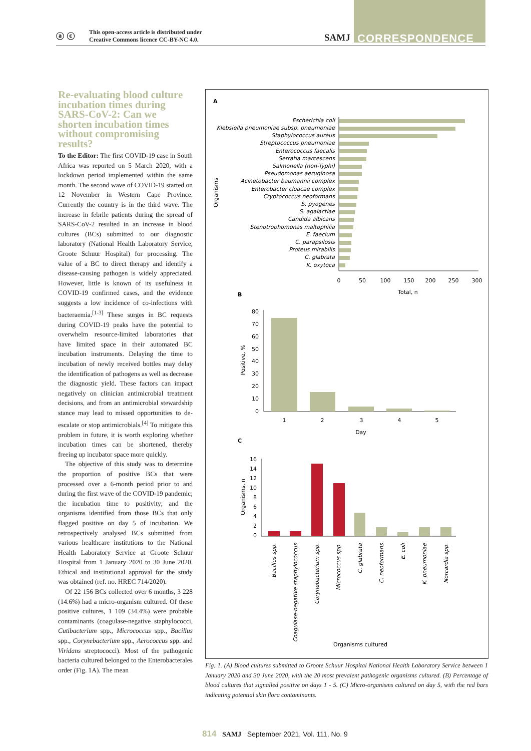ⓐ ⓒ
This open-access article is distributed under
Creative Commons licence CC-BY-NC 4.0.
SAMJ CORRESPONDENCE
Re-evaluating blood culture incubation times during SARS-CoV-2: Can we shorten incubation times without compromising results?
To the Editor: The first COVID-19 case in South Africa was reported on 5 March 2020, with a lockdown period implemented within the same month. The second wave of COVID-19 started on 12 November in Western Cape Province. Currently the country is in the third wave. The increase in febrile patients during the spread of SARS-CoV-2 resulted in an increase in blood cultures (BCs) submitted to our diagnostic laboratory (National Health Laboratory Service, Groote Schuur Hospital) for processing. The value of a BC to direct therapy and identify a disease-causing pathogen is widely appreciated. However, little is known of its usefulness in COVID-19 confirmed cases, and the evidence suggests a low incidence of co-infections with bacteraemia.<sup>[1-3]</sup> These surges in BC requests during COVID-19 peaks have the potential to overwhelm resource-limited laboratories that have limited space in their automated BC incubation instruments. Delaying the time to incubation of newly received bottles may delay the identification of pathogens as well as decrease the diagnostic yield. These factors can impact negatively on clinician antimicrobial treatment decisions, and from an antimicrobial stewardship stance may lead to missed opportunities to de-escalate or stop antimicrobials.<sup>[4]</sup> To mitigate this problem in future, it is worth exploring whether incubation times can be shortened, thereby freeing up incubator space more quickly.
The objective of this study was to determine the proportion of positive BCs that were processed over a 6-month period prior to and during the first wave of the COVID-19 pandemic; the incubation time to positivity; and the organisms identified from those BCs that only flagged positive on day 5 of incubation. We retrospectively analysed BCs submitted from various healthcare institutions to the National Health Laboratory Service at Groote Schuur Hospital from 1 January 2020 to 30 June 2020. Ethical and institutional approval for the study was obtained (ref. no. HREC 714/2020).
Of 22 156 BCs collected over 6 months, 3 228 (14.6%) had a micro-organism cultured. Of these positive cultures, 1 109 (34.4%) were probable contaminants (coagulase-negative staphylococci, Cutibacterium spp., Micrococcus spp., Bacillus spp., Corynebacterium spp., Aerococcus spp. and Viridans streptococci). Most of the pathogenic bacteria cultured belonged to the Enterobacterales order (Fig. 1A). The mean
A
Organisms
Escherichia coli
Klebsiella pneumoniae subsp. pneumoniae
Staphylococcus aureus
Streptococcus pneumoniae
Enterococcus faecalis
Serratia marcescens
Salmonella (non-Typhi)
Pseudomonas aeruginosa
Acinetobacter baumannii complex
Enterobacter cloacae complex
Cryptococcus neoformans
S. pyogenes
S. agalactiae
Candida albicans
Stenotrophomonas maltophilia
E. faecium
C. parapsilosis
Proteus mirabilis
C. glabrata
K. oxytoca
0
50
100
150
200
250
300
Total, n
B
Positive, %
80
70
60
50
40
30
20
10
0
1
2
3
4
5
Day
C
Organisms, n
16
14
12
10
8
6
4
2
0
Bacillus spp.
Coagulase-negative staphylococcus
Corynebacterium spp.
Micrococcus spp.
C. glabrata
C. neoformans
E. coli
K. pneumoniae
Norcardia spp.
Organisms cultured
Fig. 1. (A) Blood cultures submitted to Groote Schuur Hospital National Health Laboratory Service between 1 January 2020 and 30 June 2020, with the 20 most prevalent pathogenic organisms cultured. (B) Percentage of blood cultures that signalled positive on days 1 - 5. (C) Micro-organisms cultured on day 5, with the red bars indicating potential skin flora contaminants.
814 SAMJ September 2021, Vol. 111, No. 9